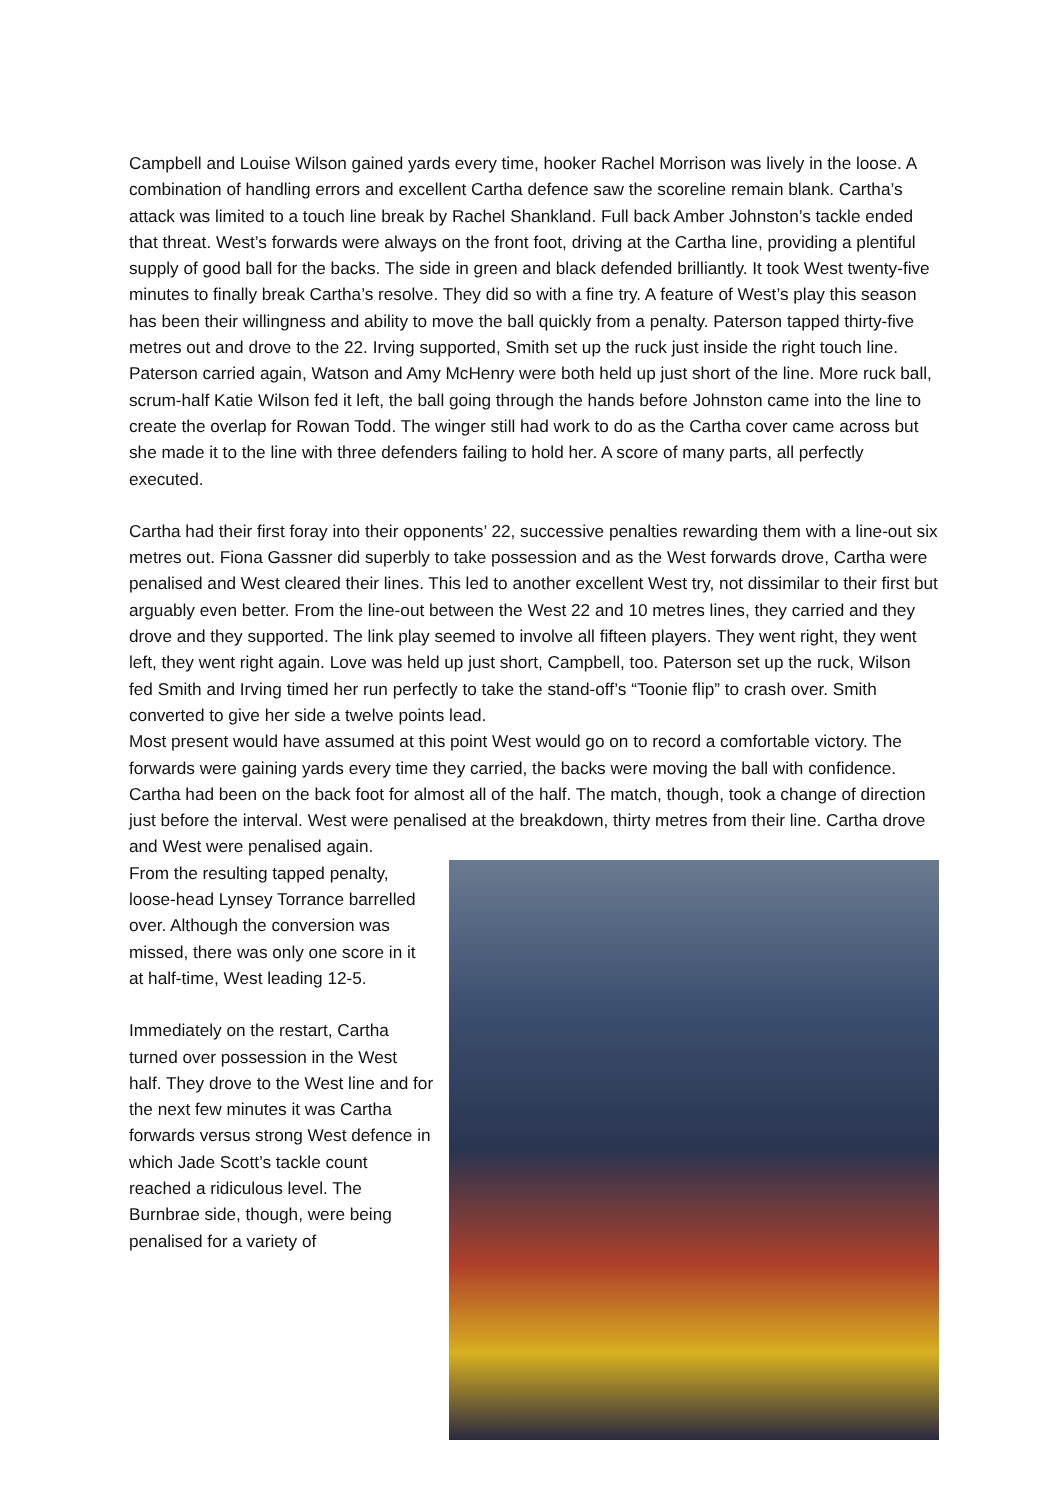Campbell and Louise Wilson gained yards every time, hooker Rachel Morrison was lively in the loose. A combination of handling errors and excellent Cartha defence saw the scoreline remain blank. Cartha’s attack was limited to a touch line break by Rachel Shankland. Full back Amber Johnston’s tackle ended that threat. West’s forwards were always on the front foot, driving at the Cartha line, providing a plentiful supply of good ball for the backs. The side in green and black defended brilliantly. It took West twenty-five minutes to finally break Cartha’s resolve. They did so with a fine try. A feature of West’s play this season has been their willingness and ability to move the ball quickly from a penalty. Paterson tapped thirty-five metres out and drove to the 22. Irving supported, Smith set up the ruck just inside the right touch line. Paterson carried again, Watson and Amy McHenry were both held up just short of the line. More ruck ball, scrum-half Katie Wilson fed it left, the ball going through the hands before Johnston came into the line to create the overlap for Rowan Todd. The winger still had work to do as the Cartha cover came across but she made it to the line with three defenders failing to hold her. A score of many parts, all perfectly executed.
Cartha had their first foray into their opponents’ 22, successive penalties rewarding them with a line-out six metres out. Fiona Gassner did superbly to take possession and as the West forwards drove, Cartha were penalised and West cleared their lines. This led to another excellent West try, not dissimilar to their first but arguably even better. From the line-out between the West 22 and 10 metres lines, they carried and they drove and they supported. The link play seemed to involve all fifteen players. They went right, they went left, they went right again. Love was held up just short, Campbell, too. Paterson set up the ruck, Wilson fed Smith and Irving timed her run perfectly to take the stand-off’s “Toonie flip” to crash over. Smith converted to give her side a twelve points lead.
Most present would have assumed at this point West would go on to record a comfortable victory. The forwards were gaining yards every time they carried, the backs were moving the ball with confidence. Cartha had been on the back foot for almost all of the half. The match, though, took a change of direction just before the interval. West were penalised at the breakdown, thirty metres from their line. Cartha drove and West were penalised again.
From the resulting tapped penalty, loose-head Lynsey Torrance barrelled over. Although the conversion was missed, there was only one score in it at half-time, West leading 12-5.
Immediately on the restart, Cartha turned over possession in the West half. They drove to the West line and for the next few minutes it was Cartha forwards versus strong West defence in which Jade Scott’s tackle count reached a ridiculous level. The Burnbrae side, though, were being penalised for a variety of